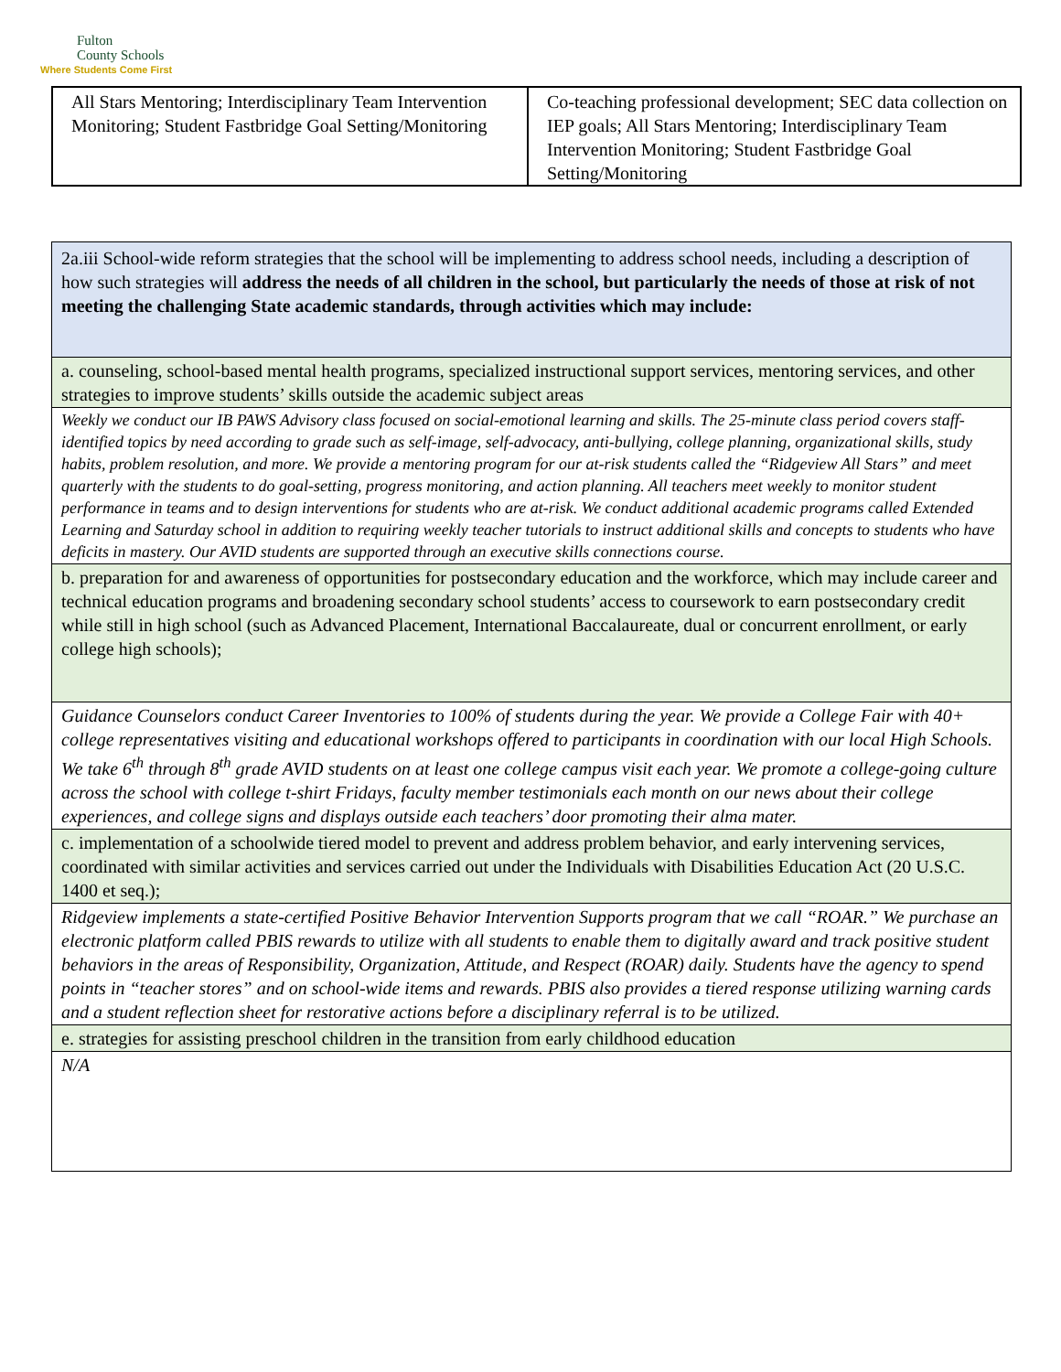Fulton
County Schools
Where Students Come First
| All Stars Mentoring; Interdisciplinary Team Intervention Monitoring; Student Fastbridge Goal Setting/Monitoring | Co-teaching professional development; SEC data collection on IEP goals; All Stars Mentoring; Interdisciplinary Team Intervention Monitoring; Student Fastbridge Goal Setting/Monitoring |
| 2a.iii School-wide reform strategies that the school will be implementing to address school needs, including a description of how such strategies will address the needs of all children in the school, but particularly the needs of those at risk of not meeting the challenging State academic standards, through activities which may include: |
| a. counseling, school-based mental health programs, specialized instructional support services, mentoring services, and other strategies to improve students’ skills outside the academic subject areas |
| Weekly we conduct our IB PAWS Advisory class focused on social-emotional learning and skills. The 25-minute class period covers staff-identified topics by need according to grade such as self-image, self-advocacy, anti-bullying, college planning, organizational skills, study habits, problem resolution, and more. We provide a mentoring program for our at-risk students called the “Ridgeview All Stars” and meet quarterly with the students to do goal-setting, progress monitoring, and action planning. All teachers meet weekly to monitor student performance in teams and to design interventions for students who are at-risk. We conduct additional academic programs called Extended Learning and Saturday school in addition to requiring weekly teacher tutorials to instruct additional skills and concepts to students who have deficits in mastery. Our AVID students are supported through an executive skills connections course. |
| b. preparation for and awareness of opportunities for postsecondary education and the workforce, which may include career and technical education programs and broadening secondary school students’ access to coursework to earn postsecondary credit while still in high school (such as Advanced Placement, International Baccalaureate, dual or concurrent enrollment, or early college high schools); |
| Guidance Counselors conduct Career Inventories to 100% of students during the year. We provide a College Fair with 40+ college representatives visiting and educational workshops offered to participants in coordination with our local High Schools. We take 6<sup>th</sup> through 8<sup>th</sup> grade AVID students on at least one college campus visit each year. We promote a college-going culture across the school with college t-shirt Fridays, faculty member testimonials each month on our news about their college experiences, and college signs and displays outside each teachers’ door promoting their alma mater. |
| c. implementation of a schoolwide tiered model to prevent and address problem behavior, and early intervening services, coordinated with similar activities and services carried out under the Individuals with Disabilities Education Act (20 U.S.C. 1400 et seq.); |
| Ridgeview implements a state-certified Positive Behavior Intervention Supports program that we call “ROAR.” We purchase an electronic platform called PBIS rewards to utilize with all students to enable them to digitally award and track positive student behaviors in the areas of Responsibility, Organization, Attitude, and Respect (ROAR) daily. Students have the agency to spend points in “teacher stores” and on school-wide items and rewards. PBIS also provides a tiered response utilizing warning cards and a student reflection sheet for restorative actions before a disciplinary referral is to be utilized. |
| e. strategies for assisting preschool children in the transition from early childhood education |
| N/A |